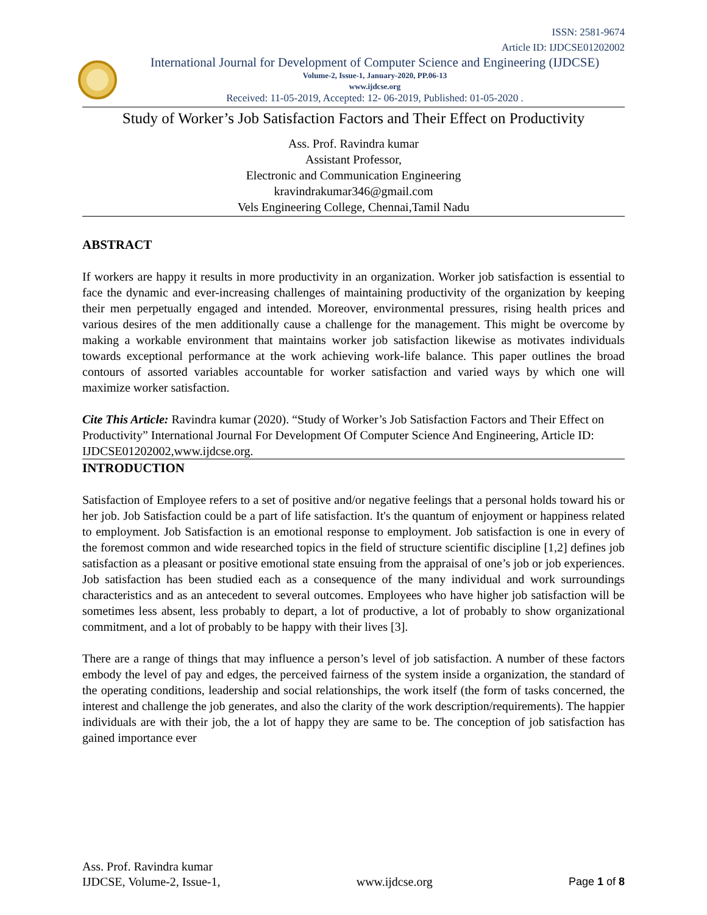ISSN: 2581-9674
Article ID: IJDCSE01202002
International Journal for Development of Computer Science and Engineering (IJDCSE)
Volume-2, Issue-1, January-2020, PP.06-13
www.ijdcse.org
Received: 11-05-2019, Accepted: 12- 06-2019, Published: 01-05-2020 .
Study of Worker’s Job Satisfaction Factors and Their Effect on Productivity
Ass. Prof. Ravindra kumar
Assistant Professor,
Electronic and Communication Engineering
kravindrakumar346@gmail.com
Vels Engineering College, Chennai,Tamil Nadu
ABSTRACT
If workers are happy it results in more productivity in an organization. Worker job satisfaction is essential to face the dynamic and ever-increasing challenges of maintaining productivity of the organization by keeping their men perpetually engaged and intended. Moreover, environmental pressures, rising health prices and various desires of the men additionally cause a challenge for the management. This might be overcome by making a workable environment that maintains worker job satisfaction likewise as motivates individuals towards exceptional performance at the work achieving work-life balance. This paper outlines the broad contours of assorted variables accountable for worker satisfaction and varied ways by which one will maximize worker satisfaction.
Cite This Article: Ravindra kumar (2020). “Study of Worker’s Job Satisfaction Factors and Their Effect on Productivity” International Journal For Development Of Computer Science And Engineering, Article ID: IJDCSE01202002,www.ijdcse.org.
INTRODUCTION
Satisfaction of Employee refers to a set of positive and/or negative feelings that a personal holds toward his or her job. Job Satisfaction could be a part of life satisfaction. It's the quantum of enjoyment or happiness related to employment. Job Satisfaction is an emotional response to employment. Job satisfaction is one in every of the foremost common and wide researched topics in the field of structure scientific discipline [1,2] defines job satisfaction as a pleasant or positive emotional state ensuing from the appraisal of one’s job or job experiences. Job satisfaction has been studied each as a consequence of the many individual and work surroundings characteristics and as an antecedent to several outcomes. Employees who have higher job satisfaction will be sometimes less absent, less probably to depart, a lot of productive, a lot of probably to show organizational commitment, and a lot of probably to be happy with their lives [3].
There are a range of things that may influence a person’s level of job satisfaction. A number of these factors embody the level of pay and edges, the perceived fairness of the system inside a organization, the standard of the operating conditions, leadership and social relationships, the work itself (the form of tasks concerned, the interest and challenge the job generates, and also the clarity of the work description/requirements). The happier individuals are with their job, the a lot of happy they are same to be. The conception of job satisfaction has gained importance ever
Ass. Prof. Ravindra kumar
IJDCSE, Volume-2, Issue-1, www.ijdcse.org Page 1 of 8